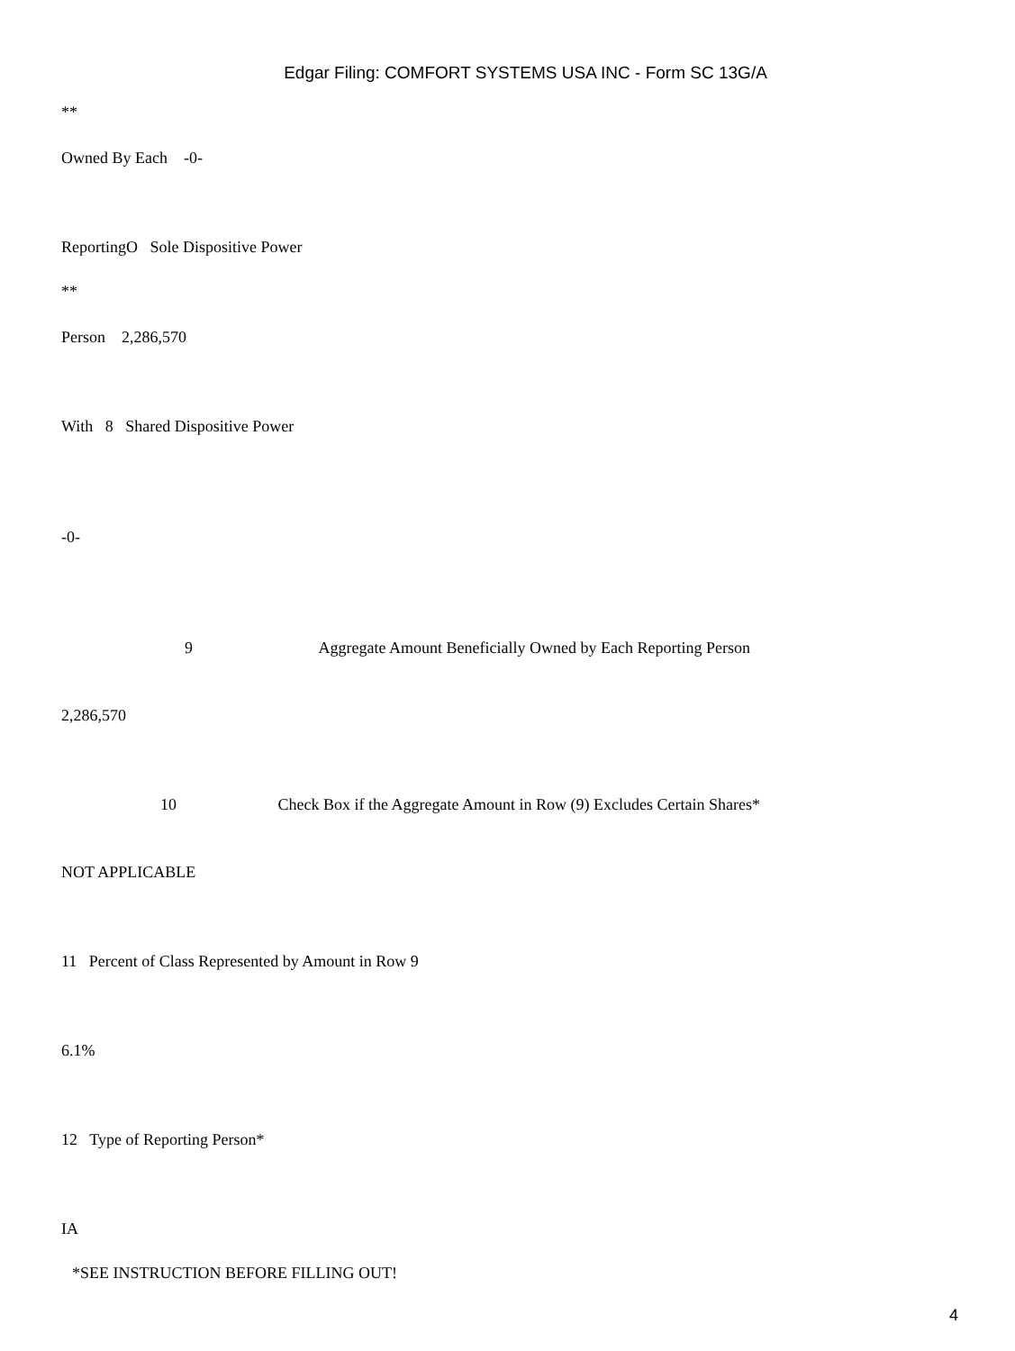Edgar Filing: COMFORT SYSTEMS USA INC - Form SC 13G/A
**
Owned By Each -0-
ReportingO Sole Dispositive Power
**
Person 2,286,570
With 8 Shared Dispositive Power
-0-
9 Aggregate Amount Beneficially Owned by Each Reporting Person
2,286,570
10 Check Box if the Aggregate Amount in Row (9) Excludes Certain Shares*
NOT APPLICABLE
11 Percent of Class Represented by Amount in Row 9
6.1%
12 Type of Reporting Person*
IA
*SEE INSTRUCTION BEFORE FILLING OUT!
4